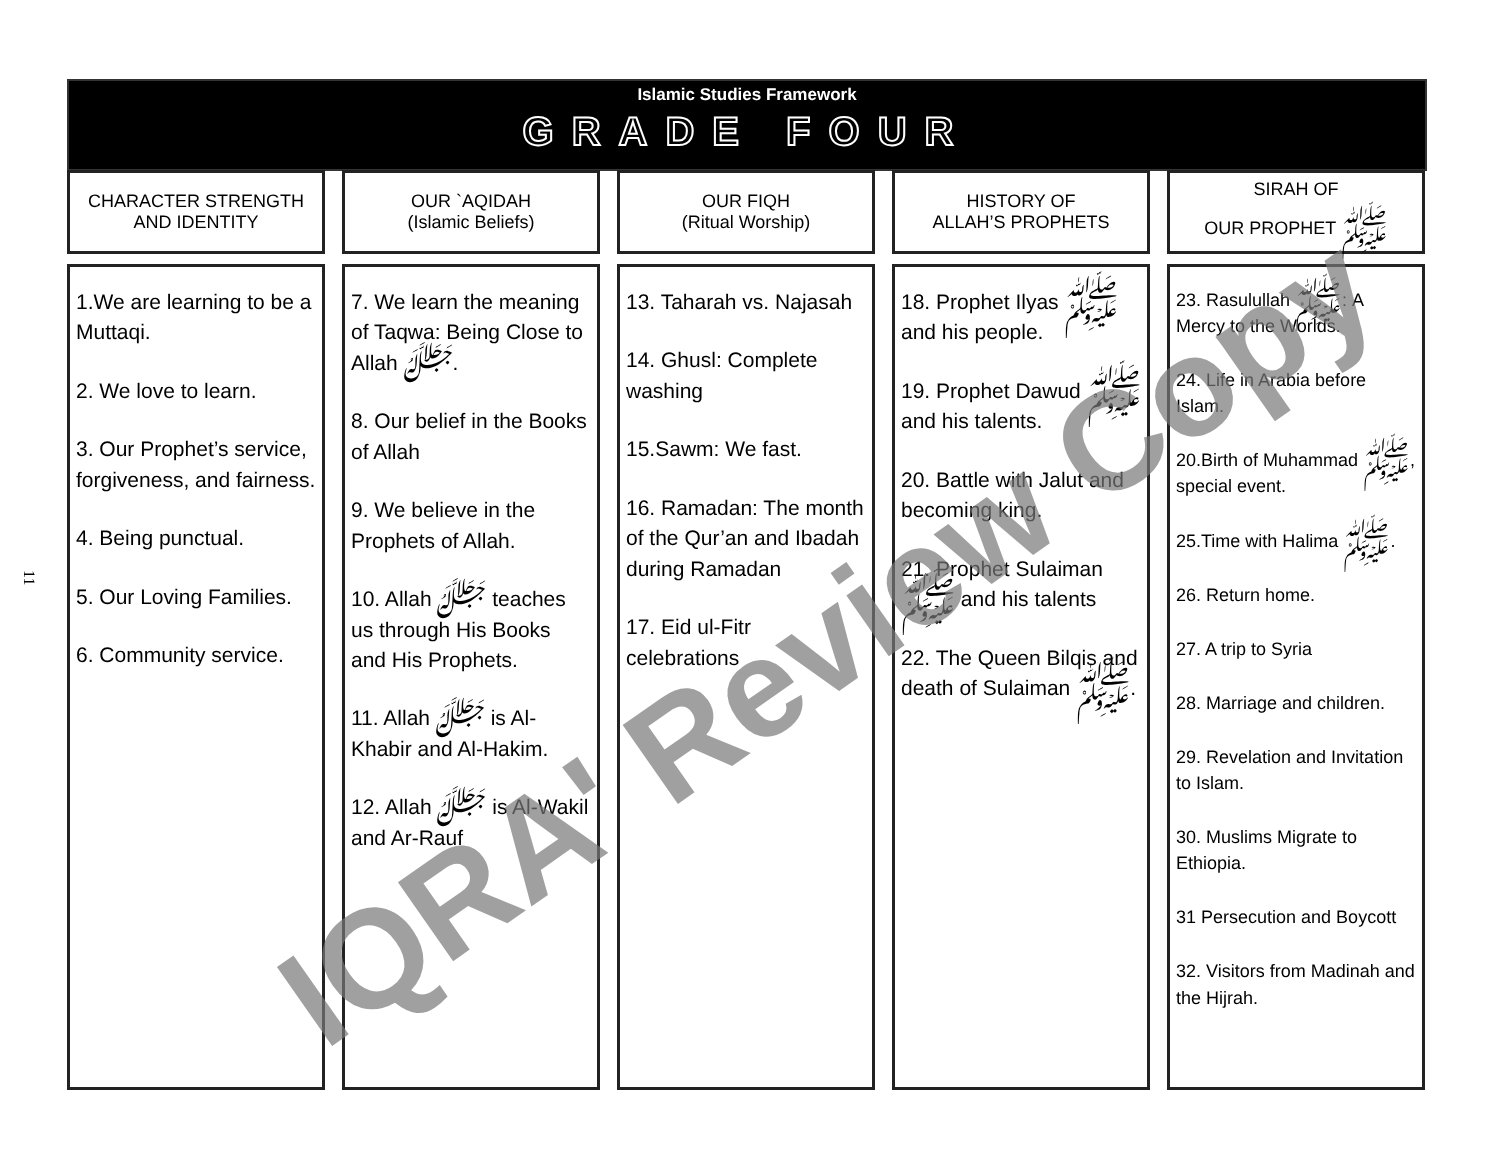11
Islamic Studies Framework
GRADE FOUR
CHARACTER STRENGTH
AND IDENTITY
OUR `AQIDAH
(Islamic Beliefs)
OUR FIQH
(Ritual Worship)
HISTORY OF
ALLAH’S PROPHETS
SIRAH OF
OUR PROPHET ﷺ
1.We are learning to be a Muttaqi.
2. We love to learn.
3. Our Prophet’s service, forgiveness, and fairness.
4. Being punctual.
5. Our Loving Families.
6. Community service.
7. We learn the meaning of Taqwa: Being Close to Allah ﷻ.
8. Our belief in the Books of Allah
9. We believe in the Prophets of Allah.
10. Allah ﷻ teaches us through His Books and His Prophets.
11. Allah ﷻ is Al-Khabir and Al-Hakim.
12. Allah ﷻ is Al-Wakil and Ar-Rauf
13. Taharah vs. Najasah
14. Ghusl: Complete washing
15.Sawm: We fast.
16. Ramadan: The month of the Qur’an and Ibadah during Ramadan
17. Eid ul-Fitr celebrations
18. Prophet Ilyas ﷺ and his people.
19. Prophet Dawud ﷺ and his talents.
20. Battle with Jalut and becoming king.
21. Prophet Sulaiman ﷺ and his talents
22. The Queen Bilqis and death of Sulaiman ﷺ.
23. Rasulullah ﷺ: A Mercy to the Worlds.
24. Life in Arabia before Islam.
20.Birth of Muhammad ﷺ, special event.
25.Time with Halima ﷺ.
26. Return home.
27. A trip to Syria
28. Marriage and children.
29. Revelation and Invitation to Islam.
30. Muslims Migrate to Ethiopia.
31 Persecution and Boycott
32. Visitors from Madinah and the Hijrah.
IQRA' Review Copy